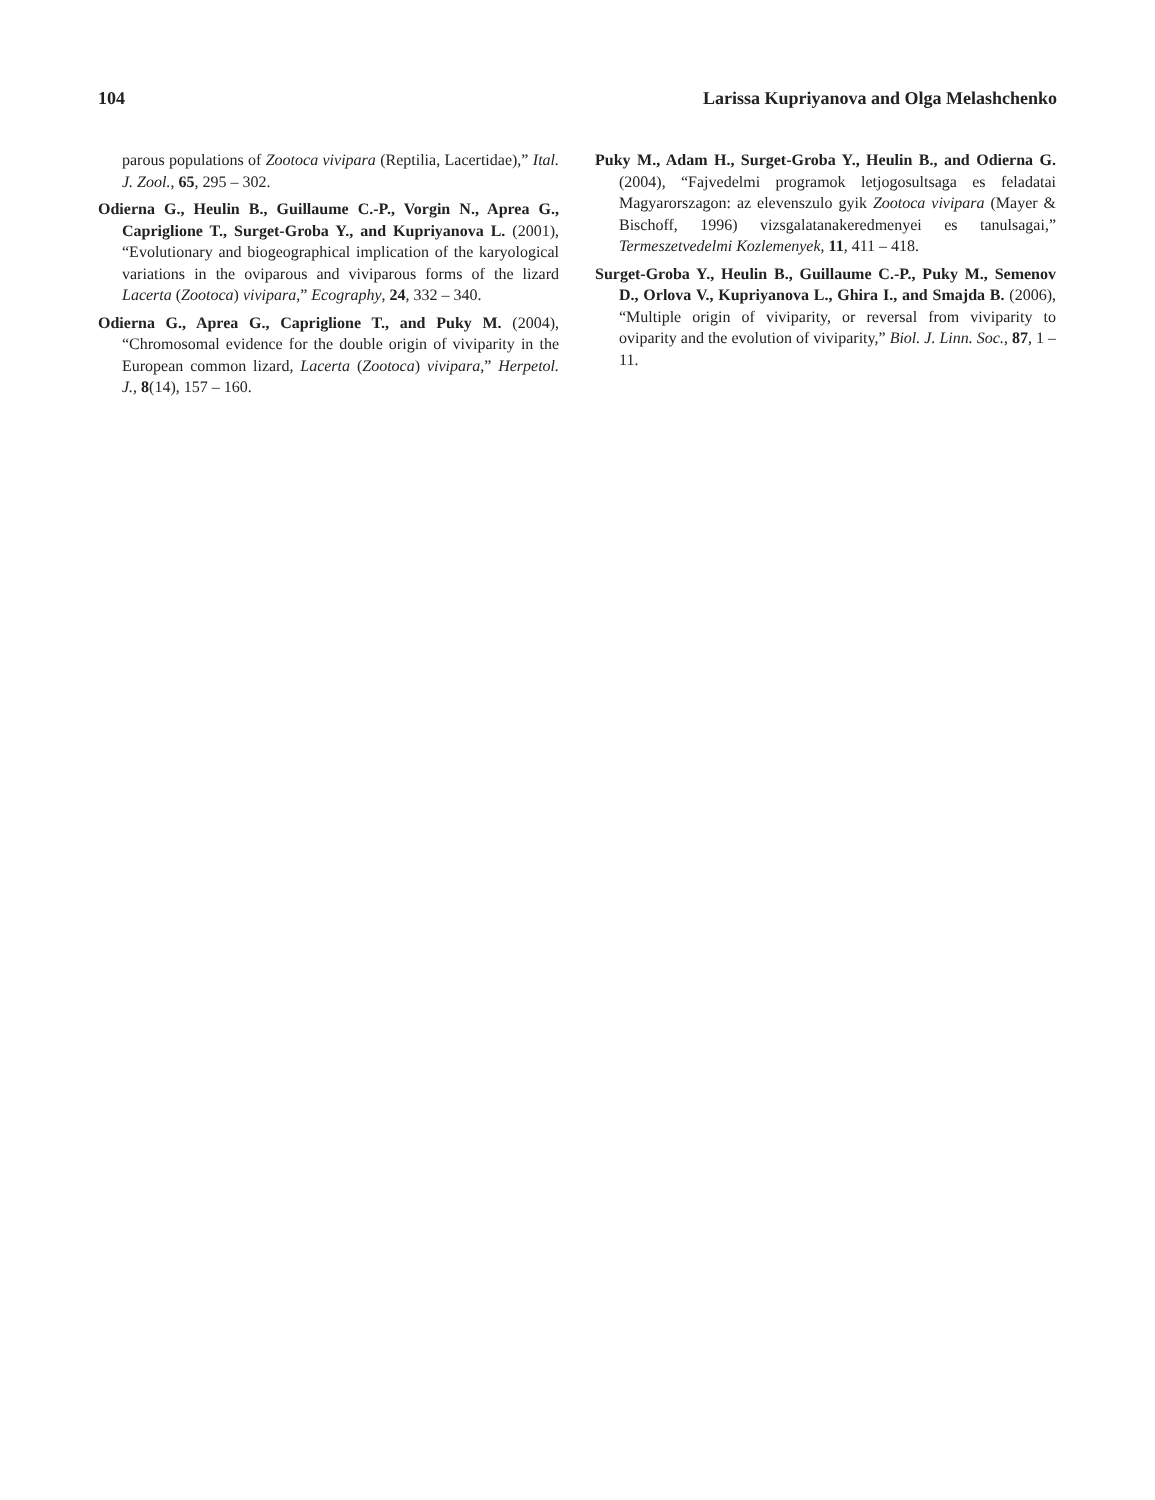104 Larissa Kupriyanova and Olga Melashchenko
parous populations of Zootoca vivipara (Reptilia, Lacertidae),” Ital. J. Zool., 65, 295 – 302.
Odierna G., Heulin B., Guillaume C.-P., Vorgin N., Aprea G., Capriglione T., Surget-Groba Y., and Kupriyanova L. (2001), “Evolutionary and biogeographical implication of the karyological variations in the oviparous and viviparous forms of the lizard Lacerta (Zootoca) vivipara,” Ecography, 24, 332 – 340.
Odierna G., Aprea G., Capriglione T., and Puky M. (2004), “Chromosomal evidence for the double origin of viviparity in the European common lizard, Lacerta (Zootoca) vivipara,” Herpetol. J., 8(14), 157 – 160.
Puky M., Adam H., Surget-Groba Y., Heulin B., and Odierna G. (2004), “Fajvedelmi programok letjogosultsaga es feladatai Magyarorszagon: az elevenszulo gyik Zootoca vivipara (Mayer & Bischoff, 1996) vizsgalatanakeredmenyei es tanulsagai,” Termeszetvedelmi Kozlemenyek, 11, 411 – 418.
Surget-Groba Y., Heulin B., Guillaume C.-P., Puky M., Semenov D., Orlova V., Kupriyanova L., Ghira I., and Smajda B. (2006), “Multiple origin of viviparity, or reversal from viviparity to oviparity and the evolution of viviparity,” Biol. J. Linn. Soc., 87, 1 – 11.